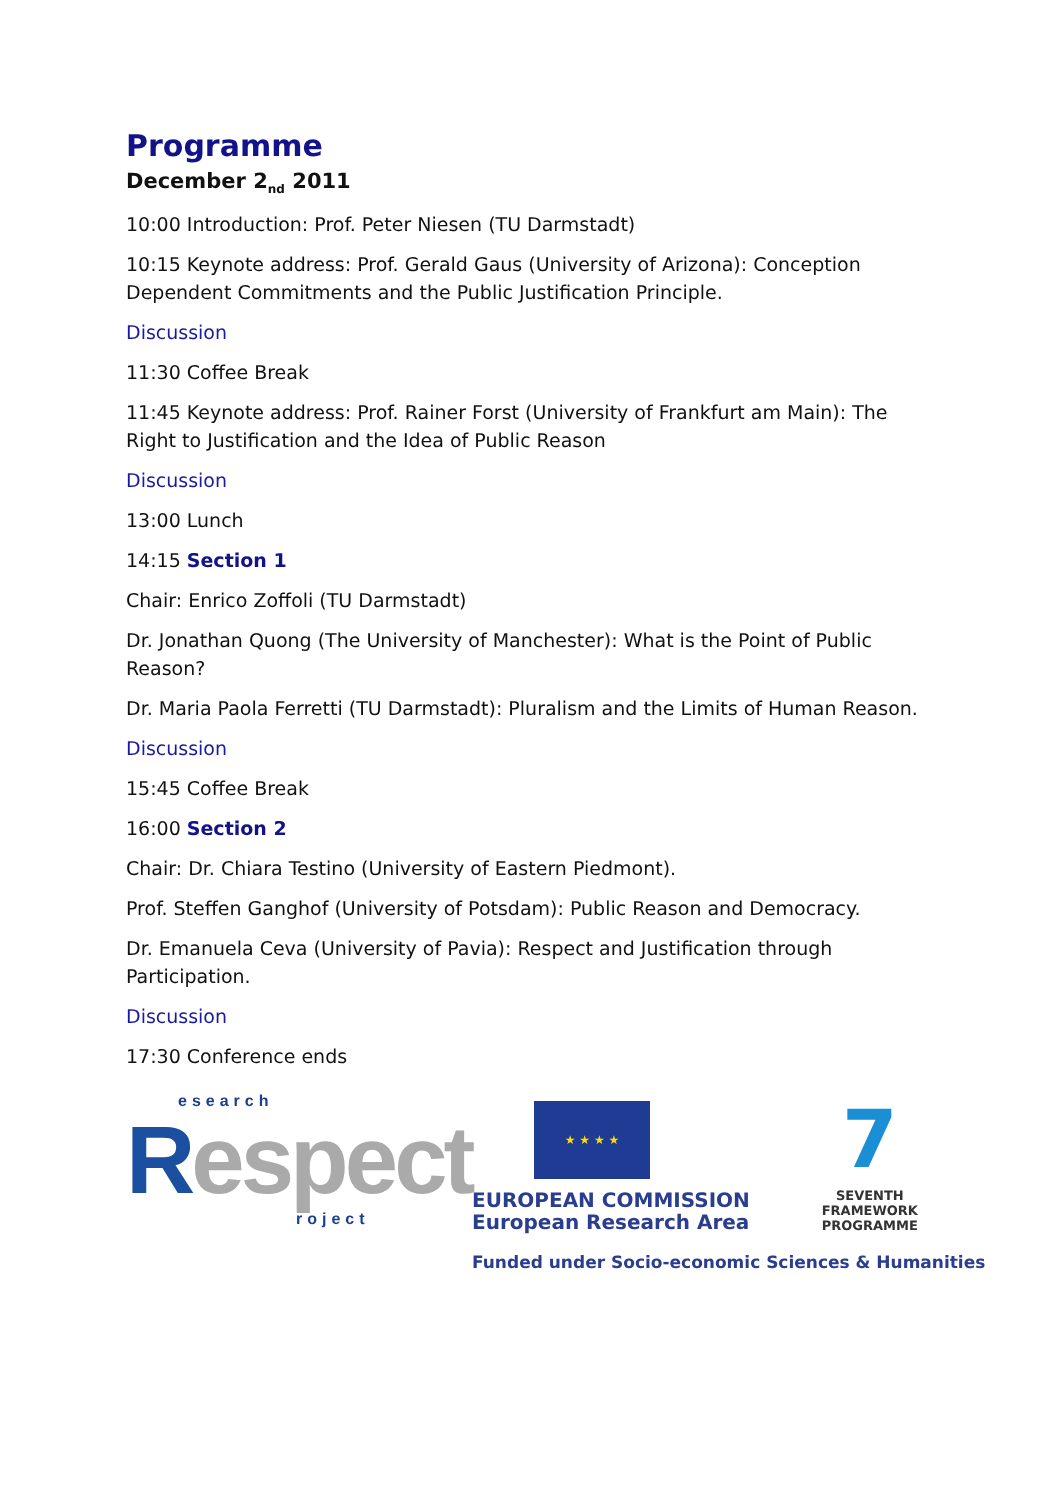Programme
December 2<sub>nd</sub> 2011
10:00 Introduction: Prof. Peter Niesen (TU Darmstadt)
10:15 Keynote address: Prof. Gerald Gaus (University of Arizona): Conception Dependent Commitments and the Public Justification Principle.
Discussion
11:30 Coffee Break
11:45 Keynote address: Prof. Rainer Forst (University of Frankfurt am Main): The Right to Justification and the Idea of Public Reason
Discussion
13:00 Lunch
14:15 Section 1
Chair: Enrico Zoffoli (TU Darmstadt)
Dr. Jonathan Quong (The University of Manchester): What is the Point of Public Reason?
Dr. Maria Paola Ferretti (TU Darmstadt): Pluralism and the Limits of Human Reason.
Discussion
15:45 Coffee Break
16:00 Section 2
Chair: Dr. Chiara Testino (University of Eastern Piedmont).
Prof. Steffen Ganghof (University of Potsdam): Public Reason and Democracy.
Dr. Emanuela Ceva (University of Pavia): Respect and Justification through Participation.
Discussion
17:30 Conference ends
esearch
Respect
roject
★ ★ ★ ★
EUROPEAN COMMISSION
European Research Area
7
SEVENTH FRAMEWORK
PROGRAMME
Funded under Socio-economic Sciences & Humanities